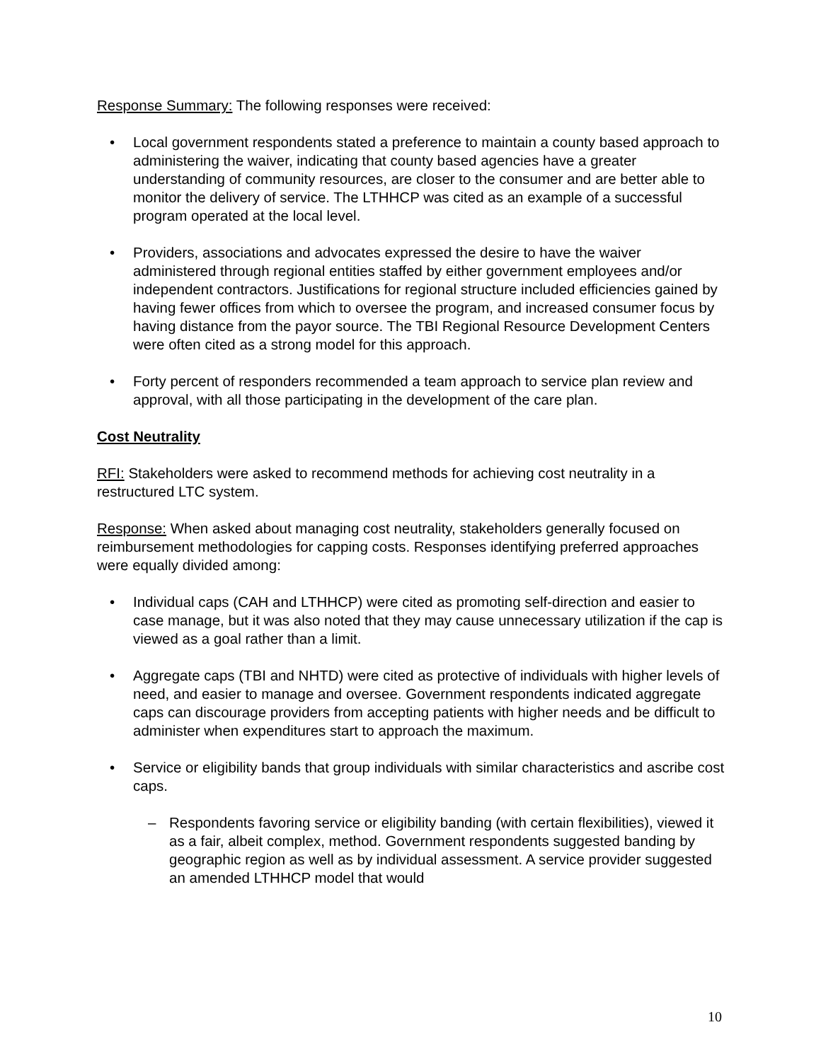Response Summary: The following responses were received:
• Local government respondents stated a preference to maintain a county based approach to administering the waiver, indicating that county based agencies have a greater understanding of community resources, are closer to the consumer and are better able to monitor the delivery of service. The LTHHCP was cited as an example of a successful program operated at the local level.
• Providers, associations and advocates expressed the desire to have the waiver administered through regional entities staffed by either government employees and/or independent contractors. Justifications for regional structure included efficiencies gained by having fewer offices from which to oversee the program, and increased consumer focus by having distance from the payor source. The TBI Regional Resource Development Centers were often cited as a strong model for this approach.
• Forty percent of responders recommended a team approach to service plan review and approval, with all those participating in the development of the care plan.
Cost Neutrality
RFI: Stakeholders were asked to recommend methods for achieving cost neutrality in a restructured LTC system.
Response: When asked about managing cost neutrality, stakeholders generally focused on reimbursement methodologies for capping costs. Responses identifying preferred approaches were equally divided among:
• Individual caps (CAH and LTHHCP) were cited as promoting self-direction and easier to case manage, but it was also noted that they may cause unnecessary utilization if the cap is viewed as a goal rather than a limit.
• Aggregate caps (TBI and NHTD) were cited as protective of individuals with higher levels of need, and easier to manage and oversee. Government respondents indicated aggregate caps can discourage providers from accepting patients with higher needs and be difficult to administer when expenditures start to approach the maximum.
• Service or eligibility bands that group individuals with similar characteristics and ascribe cost caps.
– Respondents favoring service or eligibility banding (with certain flexibilities), viewed it as a fair, albeit complex, method. Government respondents suggested banding by geographic region as well as by individual assessment. A service provider suggested an amended LTHHCP model that would
10